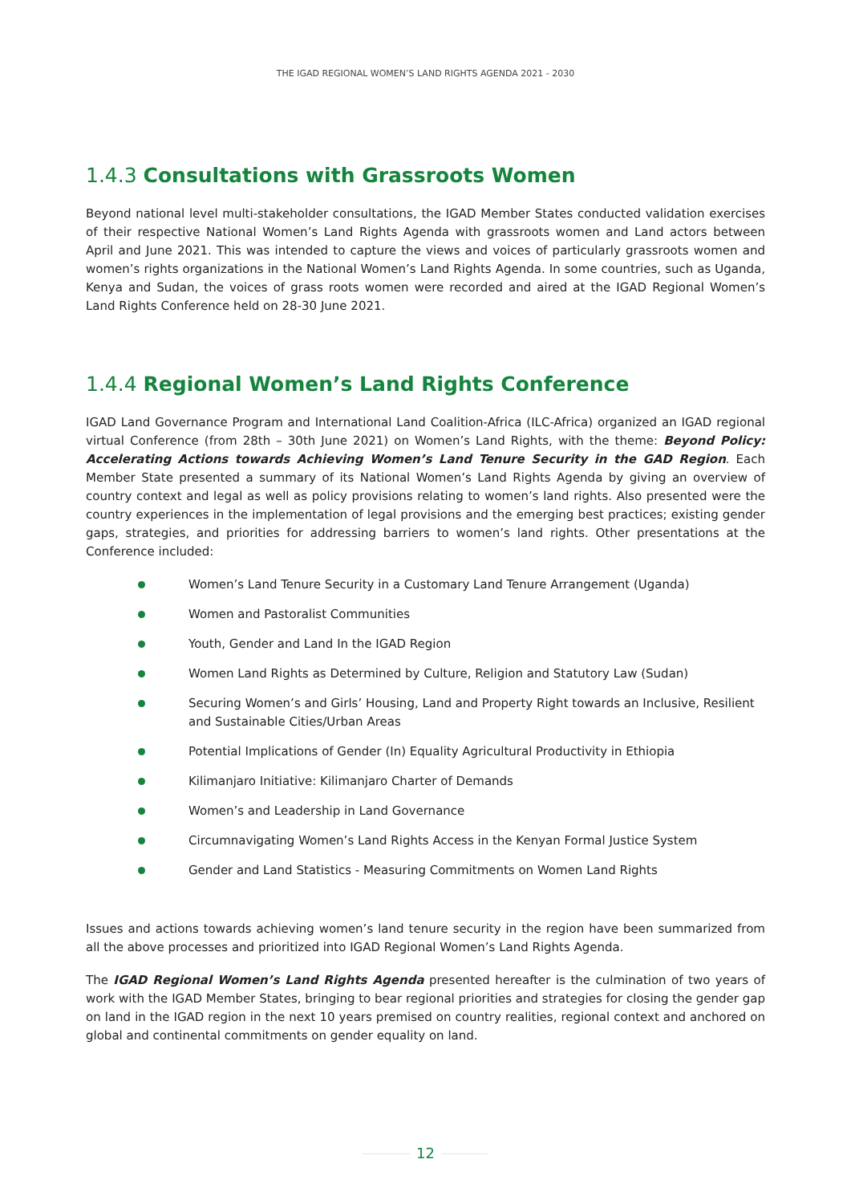THE IGAD REGIONAL WOMEN’S LAND RIGHTS AGENDA 2021 - 2030
1.4.3 Consultations with Grassroots Women
Beyond national level multi-stakeholder consultations, the IGAD Member States conducted validation exercises of their respective National Women’s Land Rights Agenda with grassroots women and Land actors between April and June 2021. This was intended to capture the views and voices of particularly grassroots women and women’s rights organizations in the National Women’s Land Rights Agenda. In some countries, such as Uganda, Kenya and Sudan, the voices of grass roots women were recorded and aired at the IGAD Regional Women’s Land Rights Conference held on 28-30 June 2021.
1.4.4 Regional Women’s Land Rights Conference
IGAD Land Governance Program and International Land Coalition-Africa (ILC-Africa) organized an IGAD regional virtual Conference (from 28th – 30th June 2021) on Women’s Land Rights, with the theme: Beyond Policy: Accelerating Actions towards Achieving Women’s Land Tenure Security in the GAD Region. Each Member State presented a summary of its National Women’s Land Rights Agenda by giving an overview of country context and legal as well as policy provisions relating to women’s land rights. Also presented were the country experiences in the implementation of legal provisions and the emerging best practices; existing gender gaps, strategies, and priorities for addressing barriers to women’s land rights. Other presentations at the Conference included:
Women’s Land Tenure Security in a Customary Land Tenure Arrangement (Uganda)
Women and Pastoralist Communities
Youth, Gender and Land In the IGAD Region
Women Land Rights as Determined by Culture, Religion and Statutory Law (Sudan)
Securing Women’s and Girls’ Housing, Land and Property Right towards an Inclusive, Resilient and Sustainable Cities/Urban Areas
Potential Implications of Gender (In) Equality Agricultural Productivity in Ethiopia
Kilimanjaro Initiative: Kilimanjaro Charter of Demands
Women’s and Leadership in Land Governance
Circumnavigating Women’s Land Rights Access in the Kenyan Formal Justice System
Gender and Land Statistics - Measuring Commitments on Women Land Rights
Issues and actions towards achieving women’s land tenure security in the region have been summarized from all the above processes and prioritized into IGAD Regional Women’s Land Rights Agenda.
The IGAD Regional Women’s Land Rights Agenda presented hereafter is the culmination of two years of work with the IGAD Member States, bringing to bear regional priorities and strategies for closing the gender gap on land in the IGAD region in the next 10 years premised on country realities, regional context and anchored on global and continental commitments on gender equality on land.
12